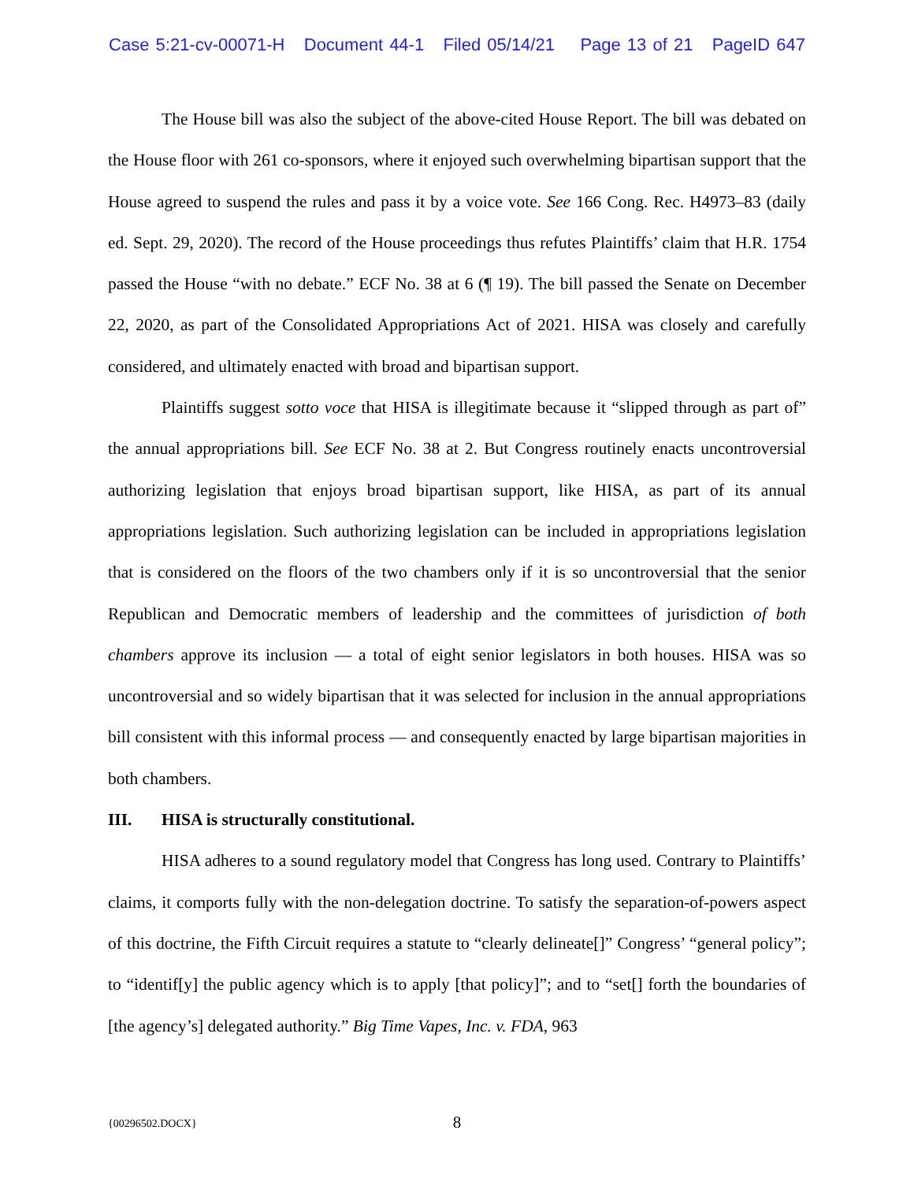Case 5:21-cv-00071-H Document 44-1 Filed 05/14/21 Page 13 of 21 PageID 647
The House bill was also the subject of the above-cited House Report. The bill was debated on the House floor with 261 co-sponsors, where it enjoyed such overwhelming bipartisan support that the House agreed to suspend the rules and pass it by a voice vote. See 166 Cong. Rec. H4973–83 (daily ed. Sept. 29, 2020). The record of the House proceedings thus refutes Plaintiffs’ claim that H.R. 1754 passed the House “with no debate.” ECF No. 38 at 6 (¶ 19). The bill passed the Senate on December 22, 2020, as part of the Consolidated Appropriations Act of 2021. HISA was closely and carefully considered, and ultimately enacted with broad and bipartisan support.
Plaintiffs suggest sotto voce that HISA is illegitimate because it “slipped through as part of” the annual appropriations bill. See ECF No. 38 at 2. But Congress routinely enacts uncontroversial authorizing legislation that enjoys broad bipartisan support, like HISA, as part of its annual appropriations legislation. Such authorizing legislation can be included in appropriations legislation that is considered on the floors of the two chambers only if it is so uncontroversial that the senior Republican and Democratic members of leadership and the committees of jurisdiction of both chambers approve its inclusion — a total of eight senior legislators in both houses. HISA was so uncontroversial and so widely bipartisan that it was selected for inclusion in the annual appropriations bill consistent with this informal process — and consequently enacted by large bipartisan majorities in both chambers.
III. HISA is structurally constitutional.
HISA adheres to a sound regulatory model that Congress has long used. Contrary to Plaintiffs’ claims, it comports fully with the non-delegation doctrine. To satisfy the separation-of-powers aspect of this doctrine, the Fifth Circuit requires a statute to “clearly delineate[]” Congress’ “general policy”; to “identif[y] the public agency which is to apply [that policy]”; and to “set[] forth the boundaries of [the agency’s] delegated authority.” Big Time Vapes, Inc. v. FDA, 963
{00296502.DOCX} 8